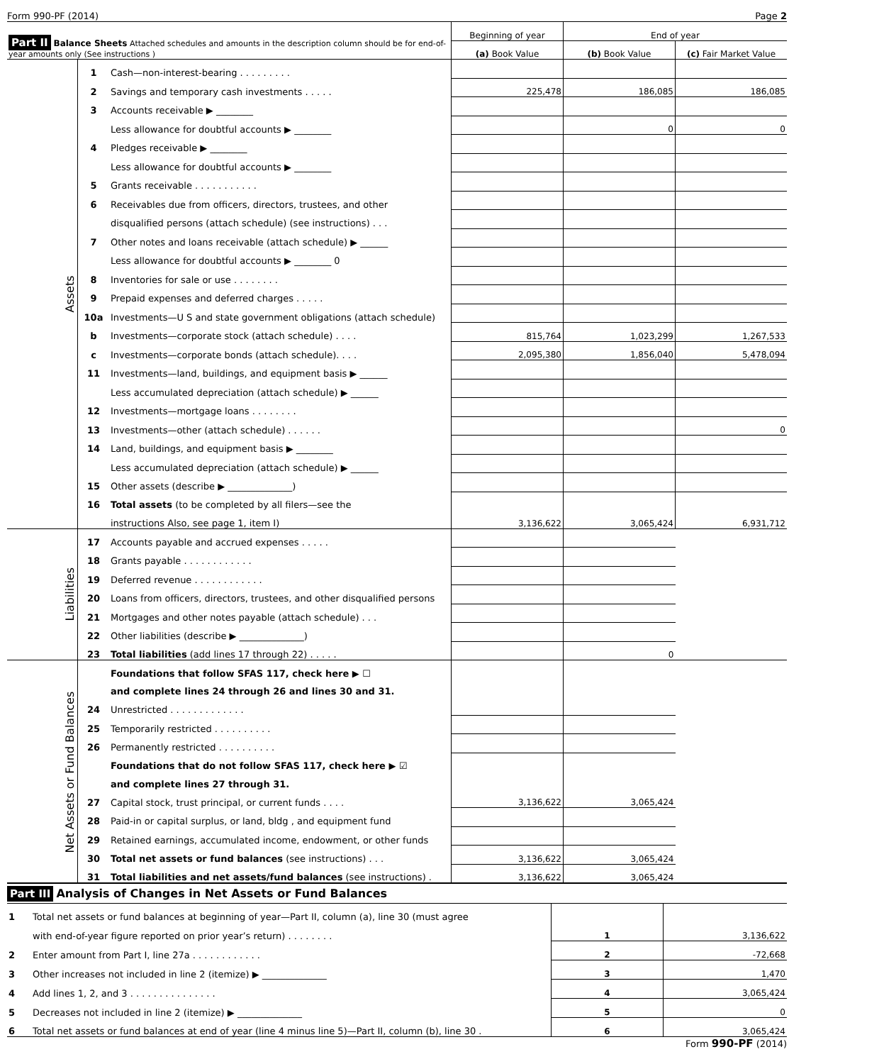Form 990-PF (2014) Page 2
| Part II Balance Sheets Attached schedules and amounts in the description column should be for end-of-year amounts only (See instructions ) | | | Beginning of year | End of year | |
| --- | --- | --- | --- | --- | --- |
| | | | (a) Book Value | (b) Book Value | (c) Fair Market Value |
| Assets | 1 | Cash—non-interest-bearing . . . . . . . . . | | | |
| | 2 | Savings and temporary cash investments . . . . . | 225,478 | 186,085 | 186,085 |
| | 3 | Accounts receivable ▶ ________ | | | |
| | | Less allowance for doubtful accounts ▶ ________ | | 0 | 0 |
| | 4 | Pledges receivable ▶ ________ | | | |
| | | Less allowance for doubtful accounts ▶ ________ | | | |
| | 5 | Grants receivable . . . . . . . . . . . | | | |
| | 6 | Receivables due from officers, directors, trustees, and other | | | |
| | | disqualified persons (attach schedule) (see instructions) . . . | | | |
| | 7 | Other notes and loans receivable (attach schedule) ▶ ______ | | | |
| | | Less allowance for doubtful accounts ▶ ________ 0 | | | |
| | 8 | Inventories for sale or use . . . . . . . . | | | |
| | 9 | Prepaid expenses and deferred charges . . . . . | | | |
| | 10a | Investments—U S and state government obligations (attach schedule) | | | |
| | b | Investments—corporate stock (attach schedule) . . . . | 815,764 | 1,023,299 | 1,267,533 |
| | c | Investments—corporate bonds (attach schedule). . . . | 2,095,380 | 1,856,040 | 5,478,094 |
| | 11 | Investments—land, buildings, and equipment basis ▶ ______ | | | |
| | | Less accumulated depreciation (attach schedule) ▶ ______ | | | |
| | 12 | Investments—mortgage loans . . . . . . . . | | | |
| | 13 | Investments—other (attach schedule) . . . . . . | | | 0 |
| | 14 | Land, buildings, and equipment basis ▶ ________ | | | |
| | | Less accumulated depreciation (attach schedule) ▶ ______ | | | |
| | 15 | Other assets (describe ▶ ______________) | | | |
| | 16 | Total assets (to be completed by all filers—see the | | | |
| | | instructions Also, see page 1, item I) | 3,136,622 | 3,065,424 | 6,931,712 |
| Liabilities | 17 | Accounts payable and accrued expenses . . . . . | | | |
| | 18 | Grants payable . . . . . . . . . . . . | | | |
| | 19 | Deferred revenue . . . . . . . . . . . . | | | |
| | 20 | Loans from officers, directors, trustees, and other disqualified persons | | | |
| | 21 | Mortgages and other notes payable (attach schedule) . . . | | | |
| | 22 | Other liabilities (describe ▶ ______________) | | | |
| | 23 | Total liabilities (add lines 17 through 22) . . . . . | | 0 | |
| Net Assets or Fund Balances | | Foundations that follow SFAS 117, check here ▶ ☐ | | | |
| | | and complete lines 24 through 26 and lines 30 and 31. | | | |
| | 24 | Unrestricted . . . . . . . . . . . . . | | | |
| | 25 | Temporarily restricted . . . . . . . . . . | | | |
| | 26 | Permanently restricted . . . . . . . . . . | | | |
| | | Foundations that do not follow SFAS 117, check here ▶ ☑ | | | |
| | | and complete lines 27 through 31. | | | |
| | 27 | Capital stock, trust principal, or current funds . . . . | 3,136,622 | 3,065,424 | |
| | 28 | Paid-in or capital surplus, or land, bldg , and equipment fund | | | |
| | 29 | Retained earnings, accumulated income, endowment, or other funds | | | |
| | 30 | Total net assets or fund balances (see instructions) . . . | 3,136,622 | 3,065,424 | |
| | 31 | Total liabilities and net assets/fund balances (see instructions) . | 3,136,622 | 3,065,424 | |
Part III Analysis of Changes in Net Assets or Fund Balances
| 1 | Total net assets or fund balances at beginning of year—Part II, column (a), line 30 (must agree | | |
| | with end-of-year figure reported on prior year’s return) . . . . . . . . | 1 | 3,136,622 |
| 2 | Enter amount from Part I, line 27a . . . . . . . . . . . . | 2 | -72,668 |
| 3 | Other increases not included in line 2 (itemize) ▶ ______________ | 3 | 1,470 |
| 4 | Add lines 1, 2, and 3 . . . . . . . . . . . . . . . | 4 | 3,065,424 |
| 5 | Decreases not included in line 2 (itemize) ▶ ______________ | 5 | 0 |
| 6 | Total net assets or fund balances at end of year (line 4 minus line 5)—Part II, column (b), line 30 . | 6 | 3,065,424 |
Form 990-PF (2014)